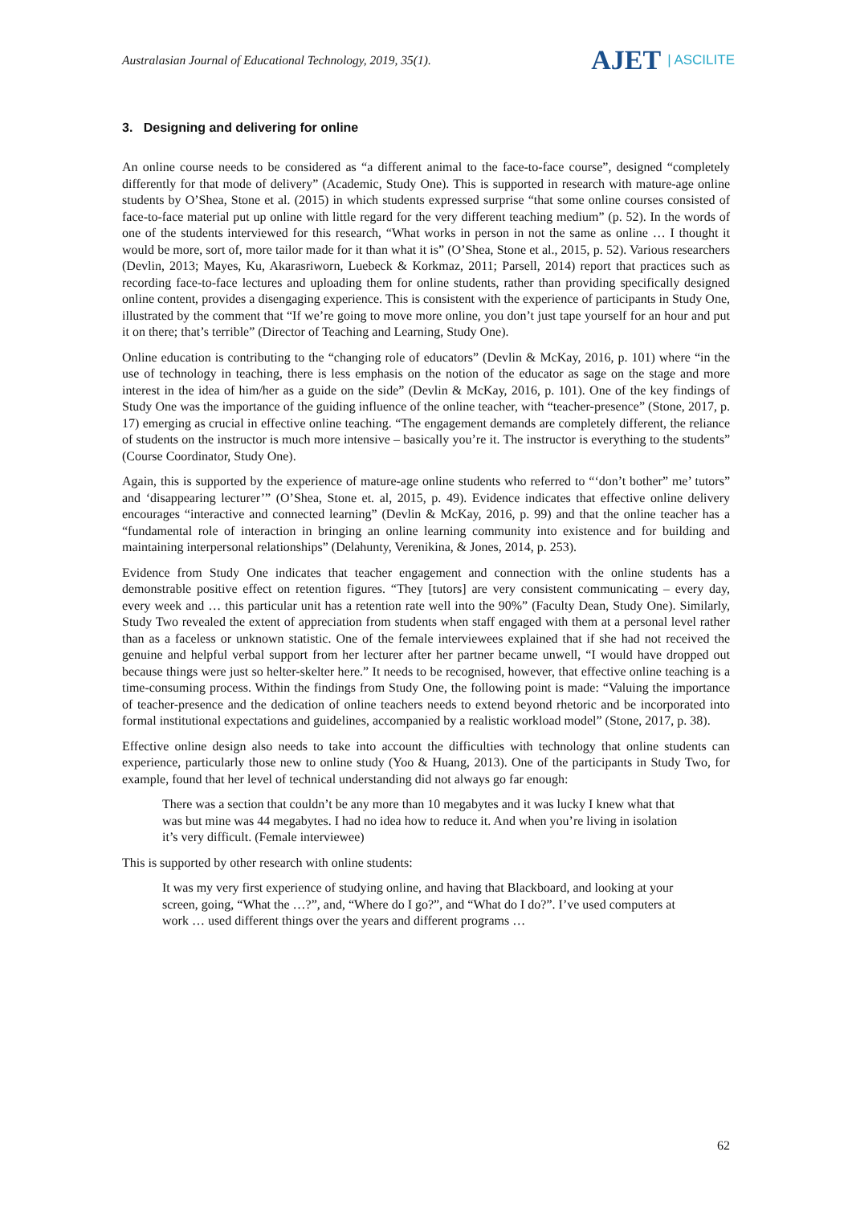Australasian Journal of Educational Technology, 2019, 35(1).
AJET | ASCILITE
3. Designing and delivering for online
An online course needs to be considered as “a different animal to the face-to-face course”, designed “completely differently for that mode of delivery” (Academic, Study One). This is supported in research with mature-age online students by O’Shea, Stone et al. (2015) in which students expressed surprise “that some online courses consisted of face-to-face material put up online with little regard for the very different teaching medium” (p. 52). In the words of one of the students interviewed for this research, “What works in person in not the same as online … I thought it would be more, sort of, more tailor made for it than what it is” (O’Shea, Stone et al., 2015, p. 52). Various researchers (Devlin, 2013; Mayes, Ku, Akarasriworn, Luebeck & Korkmaz, 2011; Parsell, 2014) report that practices such as recording face-to-face lectures and uploading them for online students, rather than providing specifically designed online content, provides a disengaging experience. This is consistent with the experience of participants in Study One, illustrated by the comment that “If we’re going to move more online, you don’t just tape yourself for an hour and put it on there; that’s terrible” (Director of Teaching and Learning, Study One).
Online education is contributing to the “changing role of educators” (Devlin & McKay, 2016, p. 101) where “in the use of technology in teaching, there is less emphasis on the notion of the educator as sage on the stage and more interest in the idea of him/her as a guide on the side” (Devlin & McKay, 2016, p. 101). One of the key findings of Study One was the importance of the guiding influence of the online teacher, with “teacher-presence” (Stone, 2017, p. 17) emerging as crucial in effective online teaching. “The engagement demands are completely different, the reliance of students on the instructor is much more intensive – basically you’re it. The instructor is everything to the students” (Course Coordinator, Study One).
Again, this is supported by the experience of mature-age online students who referred to “‘don’t bother” me’ tutors” and ‘disappearing lecturer’” (O’Shea, Stone et. al, 2015, p. 49). Evidence indicates that effective online delivery encourages “interactive and connected learning” (Devlin & McKay, 2016, p. 99) and that the online teacher has a “fundamental role of interaction in bringing an online learning community into existence and for building and maintaining interpersonal relationships” (Delahunty, Verenikina, & Jones, 2014, p. 253).
Evidence from Study One indicates that teacher engagement and connection with the online students has a demonstrable positive effect on retention figures. “They [tutors] are very consistent communicating – every day, every week and … this particular unit has a retention rate well into the 90%” (Faculty Dean, Study One). Similarly, Study Two revealed the extent of appreciation from students when staff engaged with them at a personal level rather than as a faceless or unknown statistic. One of the female interviewees explained that if she had not received the genuine and helpful verbal support from her lecturer after her partner became unwell, “I would have dropped out because things were just so helter-skelter here.” It needs to be recognised, however, that effective online teaching is a time-consuming process. Within the findings from Study One, the following point is made: “Valuing the importance of teacher-presence and the dedication of online teachers needs to extend beyond rhetoric and be incorporated into formal institutional expectations and guidelines, accompanied by a realistic workload model” (Stone, 2017, p. 38).
Effective online design also needs to take into account the difficulties with technology that online students can experience, particularly those new to online study (Yoo & Huang, 2013). One of the participants in Study Two, for example, found that her level of technical understanding did not always go far enough:
There was a section that couldn’t be any more than 10 megabytes and it was lucky I knew what that was but mine was 44 megabytes. I had no idea how to reduce it. And when you’re living in isolation it’s very difficult. (Female interviewee)
This is supported by other research with online students:
It was my very first experience of studying online, and having that Blackboard, and looking at your screen, going, “What the …?”, and, “Where do I go?”, and “What do I do?”. I’ve used computers at work … used different things over the years and different programs …
62